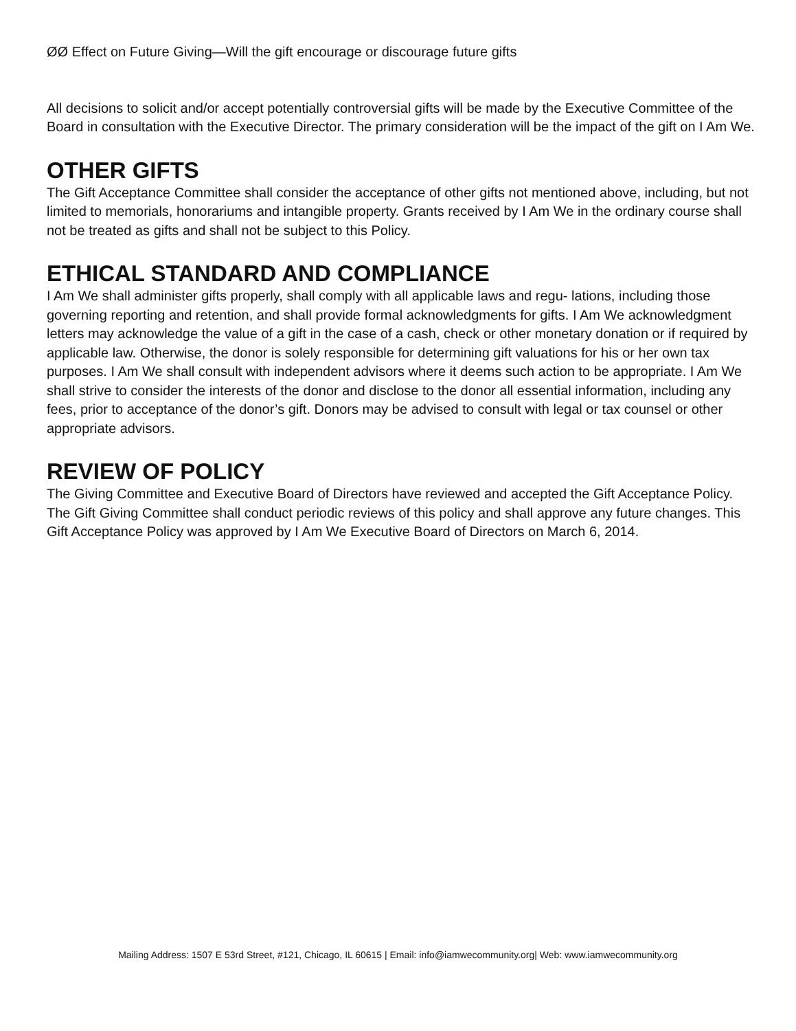ØØ Effect on Future Giving—Will the gift encourage or discourage future gifts
All decisions to solicit and/or accept potentially controversial gifts will be made by the Executive Committee of the Board in consultation with the Executive Director. The primary consideration will be the impact of the gift on I Am We.
OTHER GIFTS
The Gift Acceptance Committee shall consider the acceptance of other gifts not mentioned above, including, but not limited to memorials, honorariums and intangible property. Grants received by I Am We in the ordinary course shall not be treated as gifts and shall not be subject to this Policy.
ETHICAL STANDARD AND COMPLIANCE
I Am We shall administer gifts properly, shall comply with all applicable laws and regu- lations, including those governing reporting and retention, and shall provide formal acknowledgments for gifts. I Am We acknowledgment letters may acknowledge the value of a gift in the case of a cash, check or other monetary donation or if required by applicable law. Otherwise, the donor is solely responsible for determining gift valuations for his or her own tax purposes. I Am We shall consult with independent advisors where it deems such action to be appropriate. I Am We shall strive to consider the interests of the donor and disclose to the donor all essential information, including any fees, prior to acceptance of the donor’s gift. Donors may be advised to consult with legal or tax counsel or other appropriate advisors.
REVIEW OF POLICY
The Giving Committee and Executive Board of Directors have reviewed and accepted the Gift Acceptance Policy. The Gift Giving Committee shall conduct periodic reviews of this policy and shall approve any future changes. This Gift Acceptance Policy was approved by I Am We Executive Board of Directors on March 6, 2014.
Mailing Address: 1507 E 53rd Street, #121, Chicago, IL 60615 | Email: info@iamwecommunity.org| Web: www.iamwecommunity.org